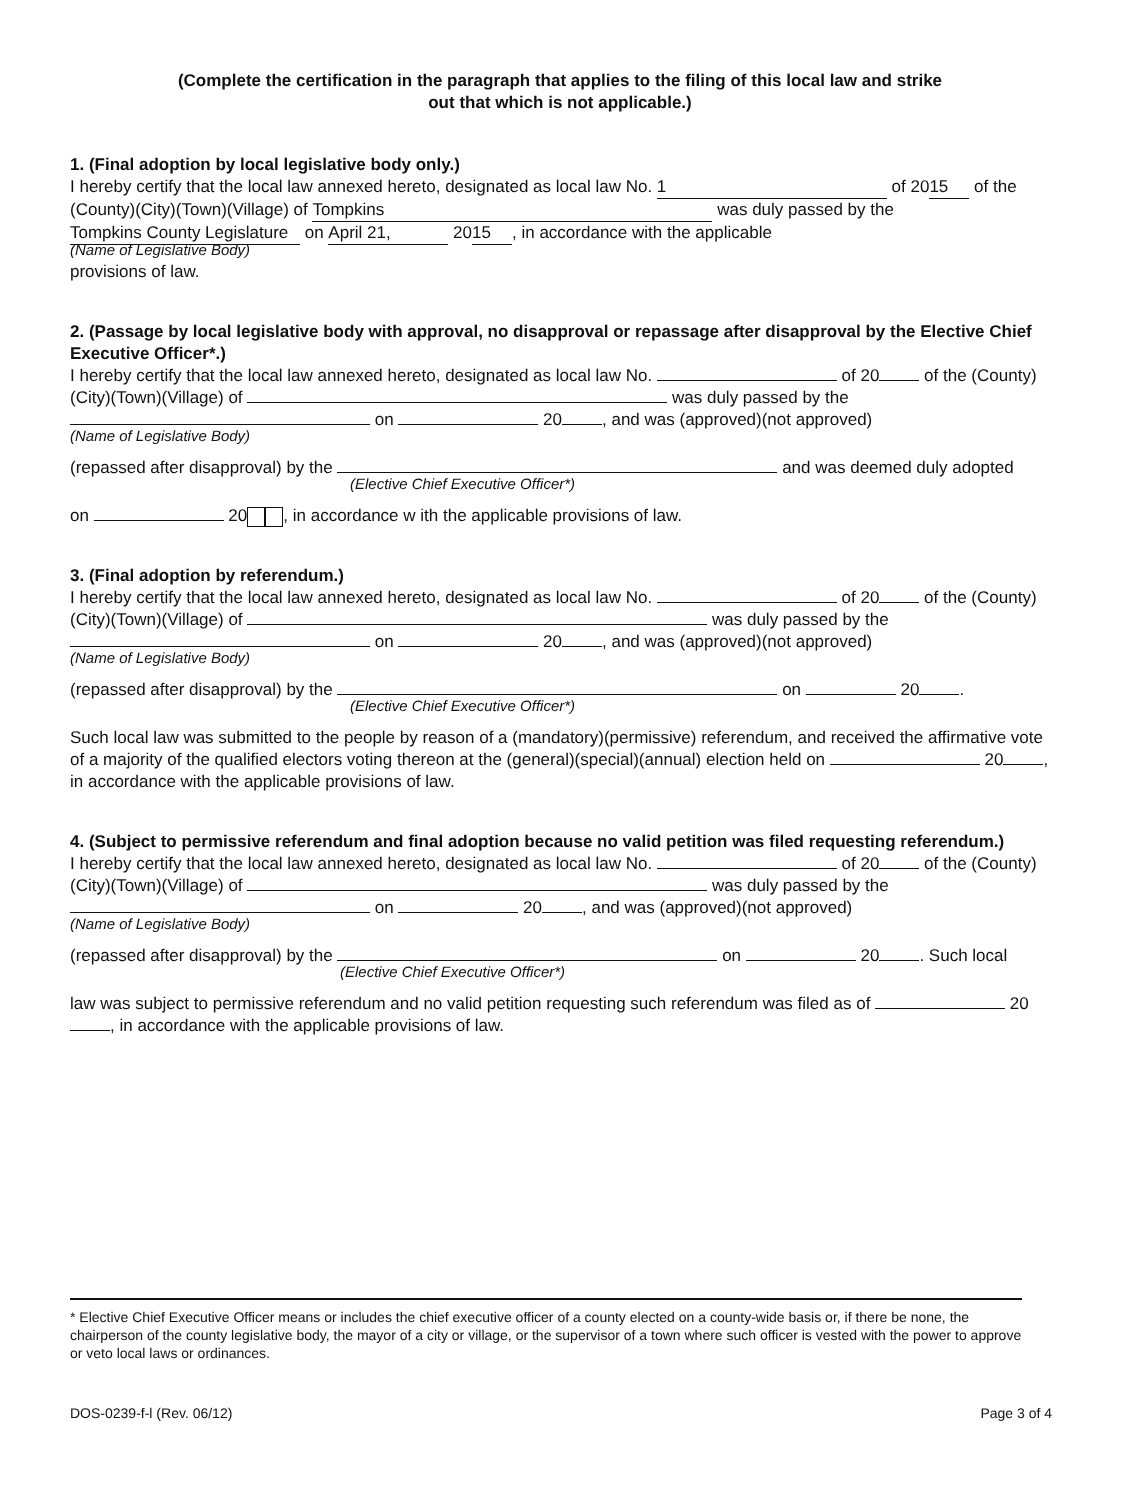(Complete the certification in the paragraph that applies to the filing of this local law and strike out that which is not applicable.)
1. (Final adoption by local legislative body only.)
I hereby certify that the local law annexed hereto, designated as local law No. 1 of 20 15 of the (County)(City)(Town)(Village) of Tompkins was duly passed by the Tompkins County Legislature on April 21, 20 15, in accordance with the applicable
(Name of Legislative Body)
provisions of law.
2. (Passage by local legislative body with approval, no disapproval or repassage after disapproval by the Elective Chief Executive Officer*.)
I hereby certify that the local law annexed hereto, designated as local law No. of 20 of the (County)(City)(Town)(Village) of was duly passed by the on 20 , and was (approved)(not approved)
(Name of Legislative Body)
(repassed after disapproval) by the and was deemed duly adopted
(Elective Chief Executive Officer*)
on 20 , in accordance w ith the applicable provisions of law.
3. (Final adoption by referendum.)
I hereby certify that the local law annexed hereto, designated as local law No. of 20 of the (County)(City)(Town)(Village) of was duly passed by the on 20 , and was (approved)(not approved)
(Name of Legislative Body)
(repassed after disapproval) by the on 20 .
(Elective Chief Executive Officer*)
Such local law was submitted to the people by reason of a (mandatory)(permissive) referendum, and received the affirmative vote of a majority of the qualified electors voting thereon at the (general)(special)(annual) election held on 20 , in accordance with the applicable provisions of law.
4. (Subject to permissive referendum and final adoption because no valid petition was filed requesting referendum.)
I hereby certify that the local law annexed hereto, designated as local law No. of 20 of the (County)(City)(Town)(Village) of was duly passed by the on 20 , and was (approved)(not approved)
(Name of Legislative Body)
(repassed after disapproval) by the on 20 . Such local
(Elective Chief Executive Officer*)
law was subject to permissive referendum and no valid petition requesting such referendum was filed as of 20 , in accordance with the applicable provisions of law.
* Elective Chief Executive Officer means or includes the chief executive officer of a county elected on a county-wide basis or, if there be none, the chairperson of the county legislative body, the mayor of a city or village, or the supervisor of a town where such officer is vested with the power to approve or veto local laws or ordinances.
DOS-0239-f-l (Rev. 06/12) Page 3 of 4